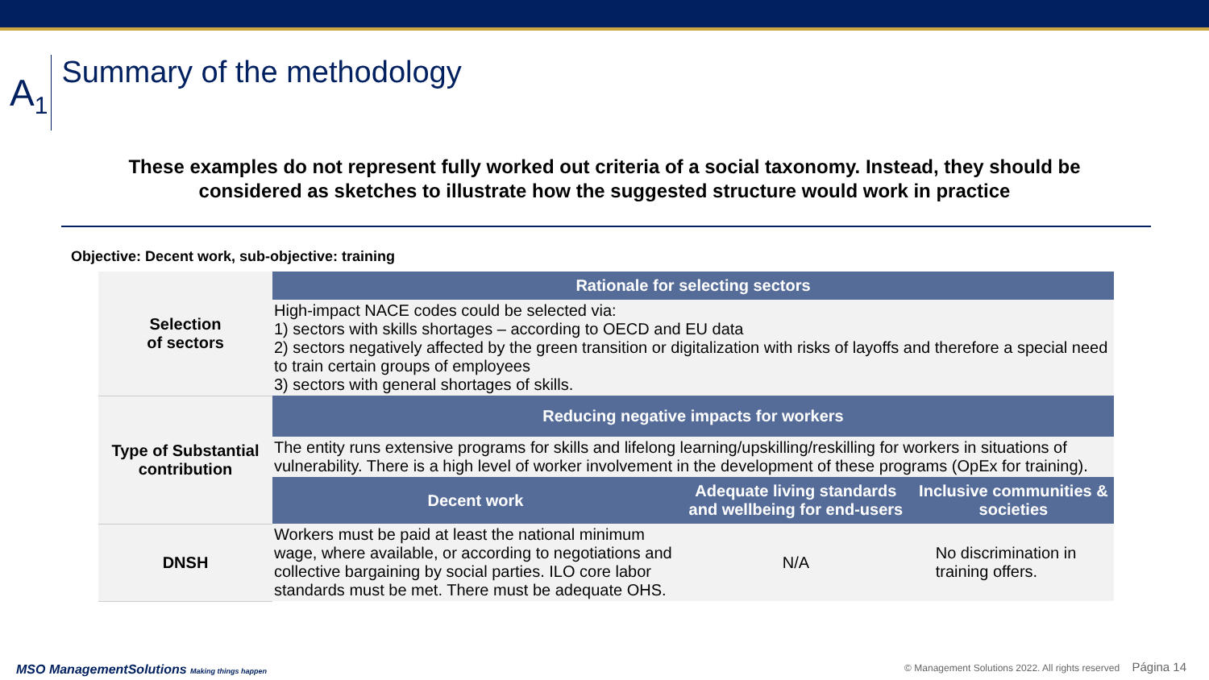A<sub>1</sub>
Summary of the methodology
These examples do not represent fully worked out criteria of a social taxonomy. Instead, they should be considered as sketches to illustrate how the suggested structure would work in practice
Objective: Decent work, sub-objective: training
| Selection of sectors | Rationale for selecting sectors | | |
| | High-impact NACE codes could be selected via: 1) sectors with skills shortages – according to OECD and EU data 2) sectors negatively affected by the green transition or digitalization with risks of layoffs and therefore a special need to train certain groups of employees 3) sectors with general shortages of skills. | | |
| Type of Substantial contribution | Reducing negative impacts for workers | | |
| | The entity runs extensive programs for skills and lifelong learning/upskilling/reskilling for workers in situations of vulnerability. There is a high level of worker involvement in the development of these programs (OpEx for training). | | |
| | Decent work | Adequate living standards and wellbeing for end-users | Inclusive communities & societies |
| DNSH | Workers must be paid at least the national minimum wage, where available, or according to negotiations and collective bargaining by social parties. ILO core labor standards must be met. There must be adequate OHS. | N/A | No discrimination in training offers. |
MSO ManagementSolutions Making things happen
© Management Solutions 2022. All rights reserved Página 14